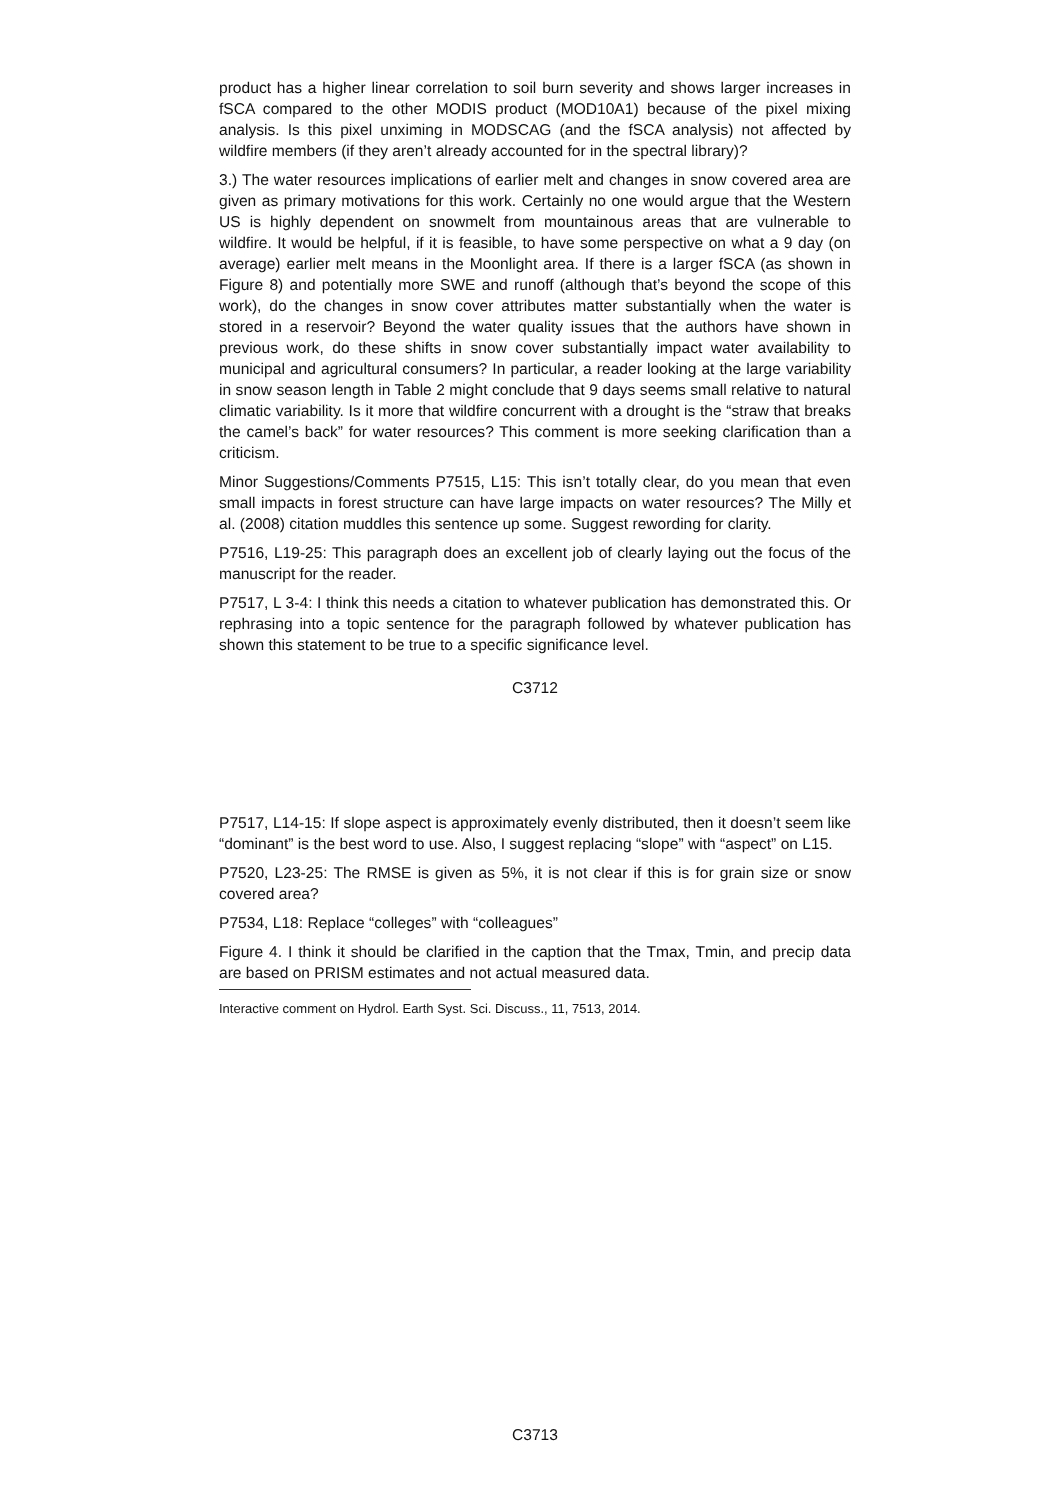product has a higher linear correlation to soil burn severity and shows larger increases in fSCA compared to the other MODIS product (MOD10A1) because of the pixel mixing analysis. Is this pixel unximing in MODSCAG (and the fSCA analysis) not affected by wildfire members (if they aren’t already accounted for in the spectral library)?
3.) The water resources implications of earlier melt and changes in snow covered area are given as primary motivations for this work. Certainly no one would argue that the Western US is highly dependent on snowmelt from mountainous areas that are vulnerable to wildfire. It would be helpful, if it is feasible, to have some perspective on what a 9 day (on average) earlier melt means in the Moonlight area. If there is a larger fSCA (as shown in Figure 8) and potentially more SWE and runoff (although that’s beyond the scope of this work), do the changes in snow cover attributes matter substantially when the water is stored in a reservoir? Beyond the water quality issues that the authors have shown in previous work, do these shifts in snow cover substantially impact water availability to municipal and agricultural consumers? In particular, a reader looking at the large variability in snow season length in Table 2 might conclude that 9 days seems small relative to natural climatic variability. Is it more that wildfire concurrent with a drought is the “straw that breaks the camel’s back” for water resources? This comment is more seeking clarification than a criticism.
Minor Suggestions/Comments P7515, L15: This isn’t totally clear, do you mean that even small impacts in forest structure can have large impacts on water resources? The Milly et al. (2008) citation muddles this sentence up some. Suggest rewording for clarity.
P7516, L19-25: This paragraph does an excellent job of clearly laying out the focus of the manuscript for the reader.
P7517, L 3-4: I think this needs a citation to whatever publication has demonstrated this. Or rephrasing into a topic sentence for the paragraph followed by whatever publication has shown this statement to be true to a specific significance level.
C3712
P7517, L14-15: If slope aspect is approximately evenly distributed, then it doesn’t seem like “dominant” is the best word to use. Also, I suggest replacing “slope” with “aspect” on L15.
P7520, L23-25: The RMSE is given as 5%, it is not clear if this is for grain size or snow covered area?
P7534, L18: Replace “colleges” with “colleagues”
Figure 4. I think it should be clarified in the caption that the Tmax, Tmin, and precip data are based on PRISM estimates and not actual measured data.
Interactive comment on Hydrol. Earth Syst. Sci. Discuss., 11, 7513, 2014.
C3713